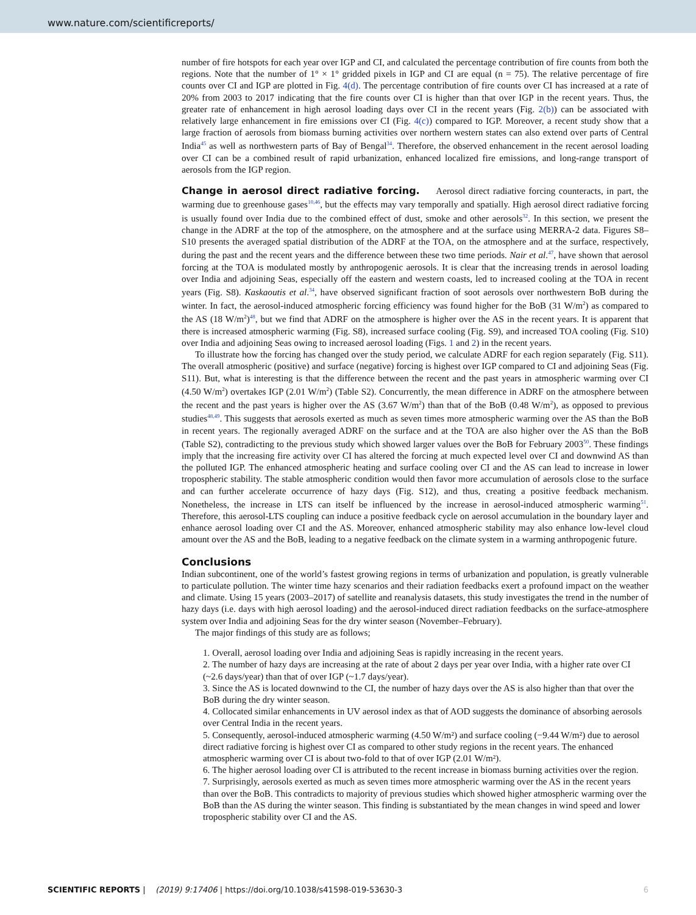www.nature.com/scientificreports/
number of fire hotspots for each year over IGP and CI, and calculated the percentage contribution of fire counts from both the regions. Note that the number of 1° × 1° gridded pixels in IGP and CI are equal (n = 75). The relative percentage of fire counts over CI and IGP are plotted in Fig. 4(d). The percentage contribution of fire counts over CI has increased at a rate of 20% from 2003 to 2017 indicating that the fire counts over CI is higher than that over IGP in the recent years. Thus, the greater rate of enhancement in high aerosol loading days over CI in the recent years (Fig. 2(b)) can be associated with relatively large enhancement in fire emissions over CI (Fig. 4(c)) compared to IGP. Moreover, a recent study show that a large fraction of aerosols from biomass burning activities over northern western states can also extend over parts of Central India<sup>45</sup> as well as northwestern parts of Bay of Bengal<sup>34</sup>. Therefore, the observed enhancement in the recent aerosol loading over CI can be a combined result of rapid urbanization, enhanced localized fire emissions, and long-range transport of aerosols from the IGP region.
Change in aerosol direct radiative forcing. Aerosol direct radiative forcing counteracts, in part, the warming due to greenhouse gases<sup>10,46</sup>, but the effects may vary temporally and spatially. High aerosol direct radiative forcing is usually found over India due to the combined effect of dust, smoke and other aerosols<sup>32</sup>. In this section, we present the change in the ADRF at the top of the atmosphere, on the atmosphere and at the surface using MERRA-2 data. Figures S8–S10 presents the averaged spatial distribution of the ADRF at the TOA, on the atmosphere and at the surface, respectively, during the past and the recent years and the difference between these two time periods. Nair et al.<sup>47</sup>, have shown that aerosol forcing at the TOA is modulated mostly by anthropogenic aerosols. It is clear that the increasing trends in aerosol loading over India and adjoining Seas, especially off the eastern and western coasts, led to increased cooling at the TOA in recent years (Fig. S8). Kaskaoutis et al.<sup>34</sup>, have observed significant fraction of soot aerosols over northwestern BoB during the winter. In fact, the aerosol-induced atmospheric forcing efficiency was found higher for the BoB (31 W/m<sup>2</sup>) as compared to the AS (18 W/m<sup>2</sup>)<sup>48</sup>, but we find that ADRF on the atmosphere is higher over the AS in the recent years. It is apparent that there is increased atmospheric warming (Fig. S8), increased surface cooling (Fig. S9), and increased TOA cooling (Fig. S10) over India and adjoining Seas owing to increased aerosol loading (Figs. 1 and 2) in the recent years.
To illustrate how the forcing has changed over the study period, we calculate ADRF for each region separately (Fig. S11). The overall atmospheric (positive) and surface (negative) forcing is highest over IGP compared to CI and adjoining Seas (Fig. S11). But, what is interesting is that the difference between the recent and the past years in atmospheric warming over CI (4.50 W/m<sup>2</sup>) overtakes IGP (2.01 W/m<sup>2</sup>) (Table S2). Concurrently, the mean difference in ADRF on the atmosphere between the recent and the past years is higher over the AS (3.67 W/m<sup>2</sup>) than that of the BoB (0.48 W/m<sup>2</sup>), as opposed to previous studies<sup>48,49</sup>. This suggests that aerosols exerted as much as seven times more atmospheric warming over the AS than the BoB in recent years. The regionally averaged ADRF on the surface and at the TOA are also higher over the AS than the BoB (Table S2), contradicting to the previous study which showed larger values over the BoB for February 2003<sup>50</sup>. These findings imply that the increasing fire activity over CI has altered the forcing at much expected level over CI and downwind AS than the polluted IGP. The enhanced atmospheric heating and surface cooling over CI and the AS can lead to increase in lower tropospheric stability. The stable atmospheric condition would then favor more accumulation of aerosols close to the surface and can further accelerate occurrence of hazy days (Fig. S12), and thus, creating a positive feedback mechanism. Nonetheless, the increase in LTS can itself be influenced by the increase in aerosol-induced atmospheric warming<sup>51</sup>. Therefore, this aerosol-LTS coupling can induce a positive feedback cycle on aerosol accumulation in the boundary layer and enhance aerosol loading over CI and the AS. Moreover, enhanced atmospheric stability may also enhance low-level cloud amount over the AS and the BoB, leading to a negative feedback on the climate system in a warming anthropogenic future.
Conclusions
Indian subcontinent, one of the world’s fastest growing regions in terms of urbanization and population, is greatly vulnerable to particulate pollution. The winter time hazy scenarios and their radiation feedbacks exert a profound impact on the weather and climate. Using 15 years (2003–2017) of satellite and reanalysis datasets, this study investigates the trend in the number of hazy days (i.e. days with high aerosol loading) and the aerosol-induced direct radiation feedbacks on the surface-atmosphere system over India and adjoining Seas for the dry winter season (November–February).
The major findings of this study are as follows;
1. Overall, aerosol loading over India and adjoining Seas is rapidly increasing in the recent years.
2. The number of hazy days are increasing at the rate of about 2 days per year over India, with a higher rate over CI (~2.6 days/year) than that of over IGP (~1.7 days/year).
3. Since the AS is located downwind to the CI, the number of hazy days over the AS is also higher than that over the BoB during the dry winter season.
4. Collocated similar enhancements in UV aerosol index as that of AOD suggests the dominance of absorbing aerosols over Central India in the recent years.
5. Consequently, aerosol-induced atmospheric warming (4.50 W/m²) and surface cooling (−9.44 W/m²) due to aerosol direct radiative forcing is highest over CI as compared to other study regions in the recent years. The enhanced atmospheric warming over CI is about two-fold to that of over IGP (2.01 W/m²).
6. The higher aerosol loading over CI is attributed to the recent increase in biomass burning activities over the region.
7. Surprisingly, aerosols exerted as much as seven times more atmospheric warming over the AS in the recent years than over the BoB. This contradicts to majority of previous studies which showed higher atmospheric warming over the BoB than the AS during the winter season. This finding is substantiated by the mean changes in wind speed and lower tropospheric stability over CI and the AS.
SCIENTIFIC REPORTS | (2019) 9:17406 | https://doi.org/10.1038/s41598-019-53630-3 6